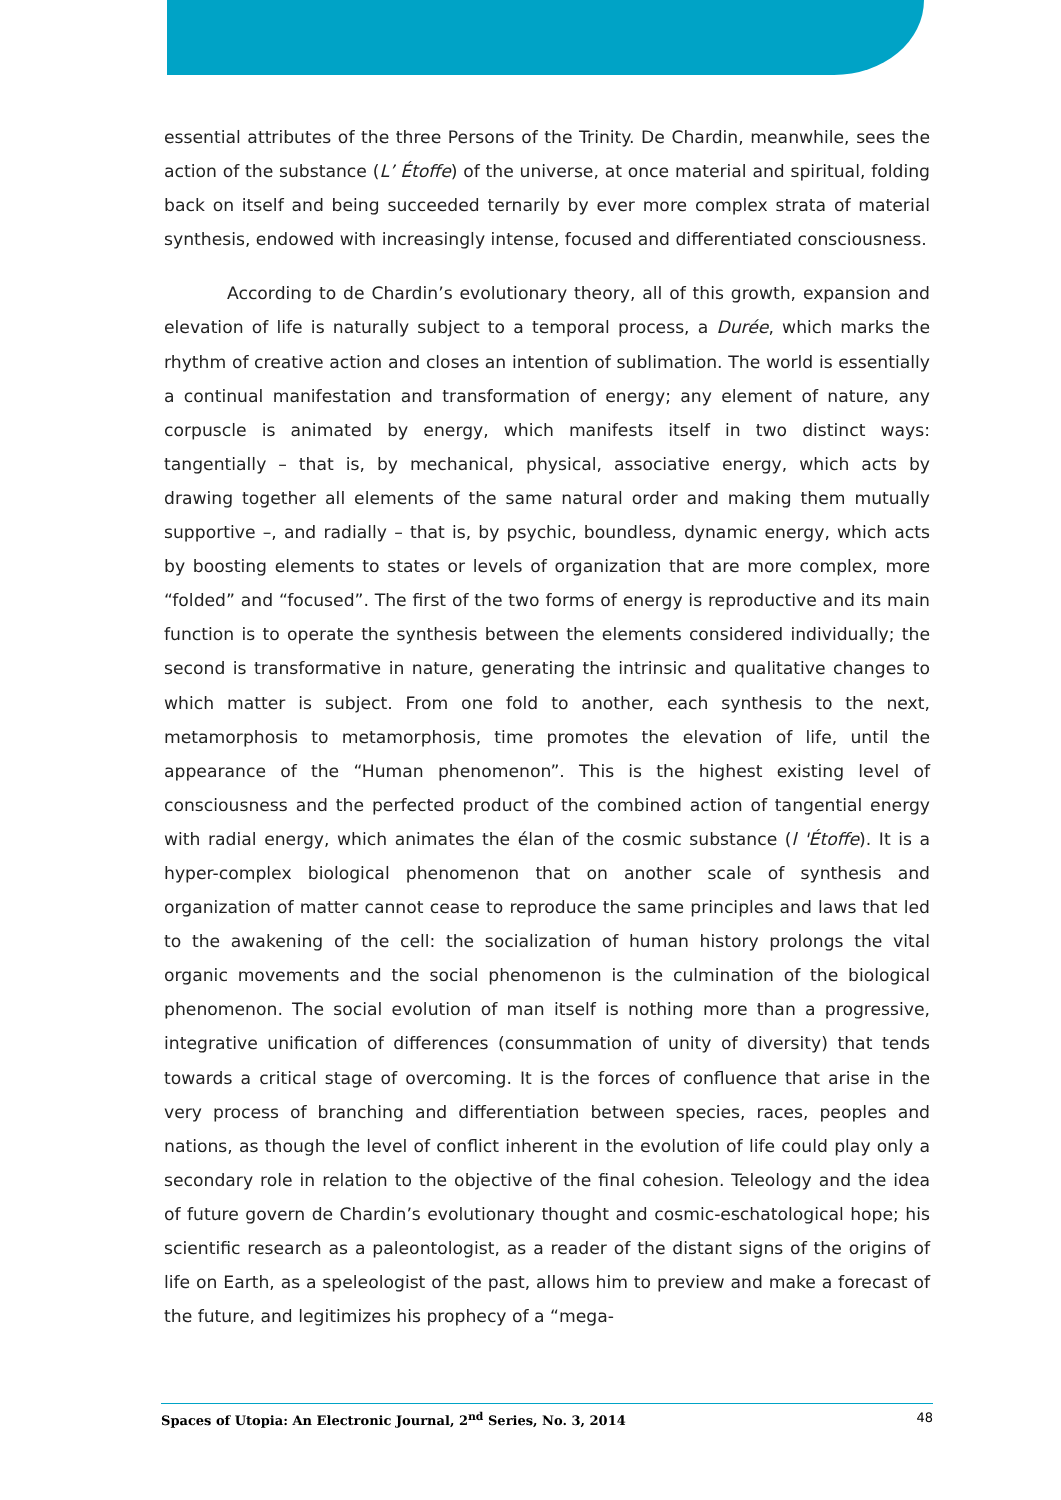essential attributes of the three Persons of the Trinity. De Chardin, meanwhile, sees the action of the substance (L’ Étoffe) of the universe, at once material and spiritual, folding back on itself and being succeeded ternarily by ever more complex strata of material synthesis, endowed with increasingly intense, focused and differentiated consciousness.
According to de Chardin’s evolutionary theory, all of this growth, expansion and elevation of life is naturally subject to a temporal process, a Durée, which marks the rhythm of creative action and closes an intention of sublimation. The world is essentially a continual manifestation and transformation of energy; any element of nature, any corpuscle is animated by energy, which manifests itself in two distinct ways: tangentially – that is, by mechanical, physical, associative energy, which acts by drawing together all elements of the same natural order and making them mutually supportive –, and radially – that is, by psychic, boundless, dynamic energy, which acts by boosting elements to states or levels of organization that are more complex, more “folded” and “focused”. The first of the two forms of energy is reproductive and its main function is to operate the synthesis between the elements considered individually; the second is transformative in nature, generating the intrinsic and qualitative changes to which matter is subject. From one fold to another, each synthesis to the next, metamorphosis to metamorphosis, time promotes the elevation of life, until the appearance of the “Human phenomenon”. This is the highest existing level of consciousness and the perfected product of the combined action of tangential energy with radial energy, which animates the élan of the cosmic substance (l 'Étoffe). It is a hyper-complex biological phenomenon that on another scale of synthesis and organization of matter cannot cease to reproduce the same principles and laws that led to the awakening of the cell: the socialization of human history prolongs the vital organic movements and the social phenomenon is the culmination of the biological phenomenon. The social evolution of man itself is nothing more than a progressive, integrative unification of differences (consummation of unity of diversity) that tends towards a critical stage of overcoming. It is the forces of confluence that arise in the very process of branching and differentiation between species, races, peoples and nations, as though the level of conflict inherent in the evolution of life could play only a secondary role in relation to the objective of the final cohesion. Teleology and the idea of future govern de Chardin’s evolutionary thought and cosmic-eschatological hope; his scientific research as a paleontologist, as a reader of the distant signs of the origins of life on Earth, as a speleologist of the past, allows him to preview and make a forecast of the future, and legitimizes his prophecy of a “mega-
Spaces of Utopia: An Electronic Journal, 2<sup>nd</sup> Series, No. 3, 2014 48